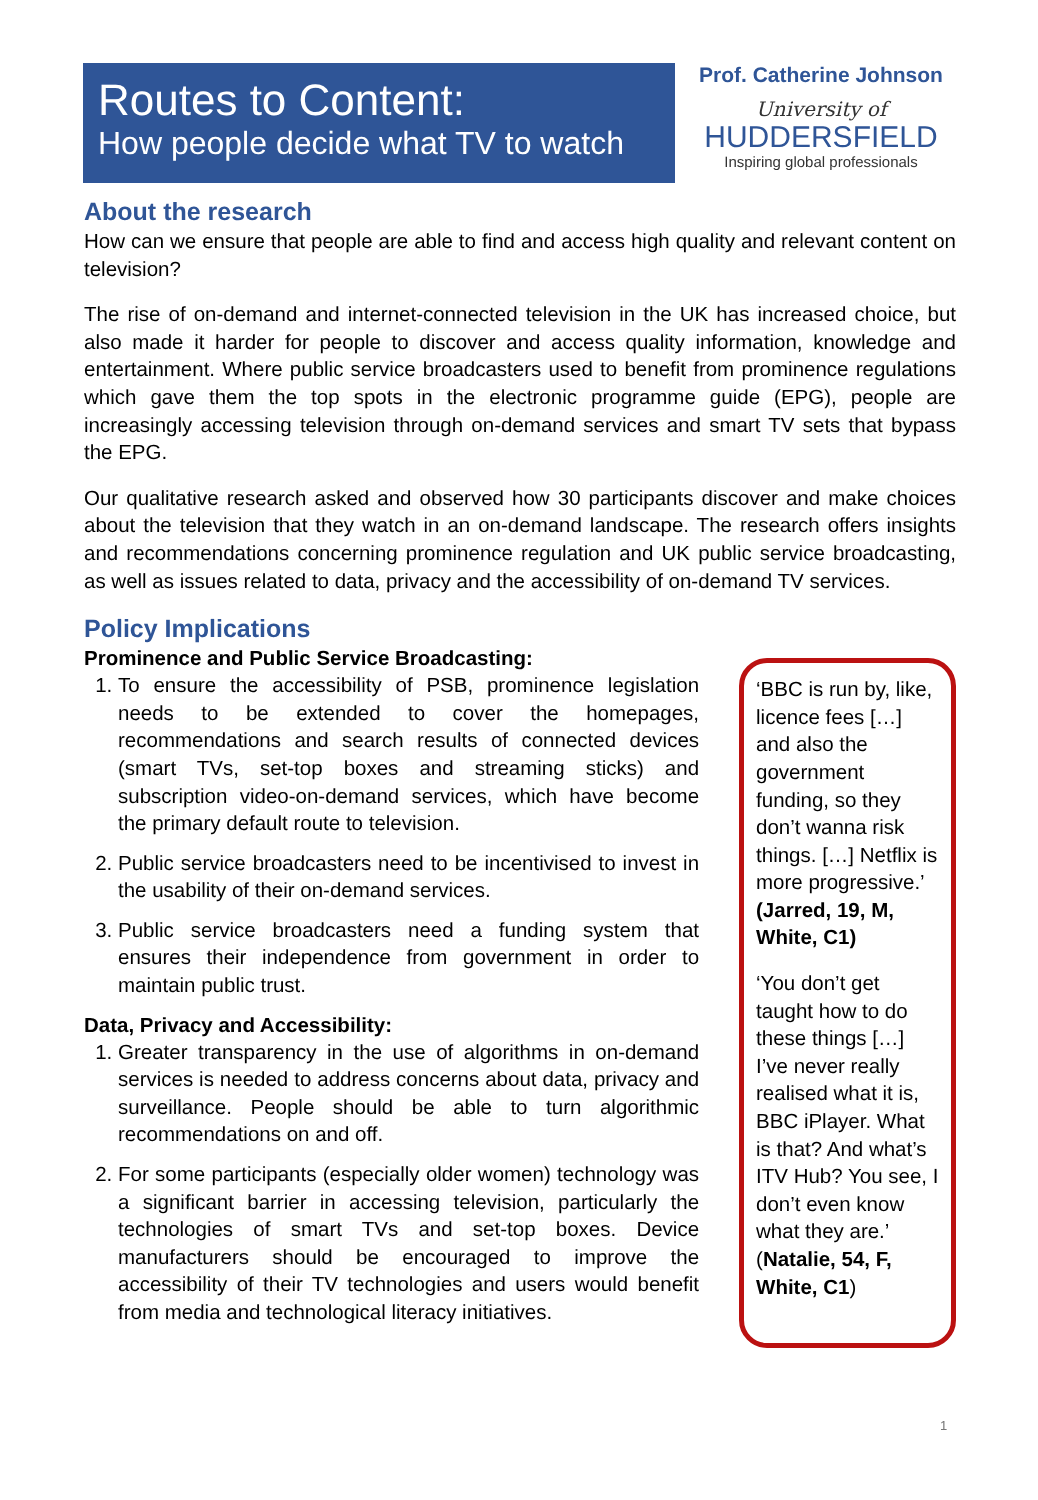Routes to Content:
How people decide what TV to watch
Prof. Catherine Johnson
University of
HUDDERSFIELD
Inspiring global professionals
About the research
How can we ensure that people are able to find and access high quality and relevant content on television?
The rise of on-demand and internet-connected television in the UK has increased choice, but also made it harder for people to discover and access quality information, knowledge and entertainment. Where public service broadcasters used to benefit from prominence regulations which gave them the top spots in the electronic programme guide (EPG), people are increasingly accessing television through on-demand services and smart TV sets that bypass the EPG.
Our qualitative research asked and observed how 30 participants discover and make choices about the television that they watch in an on-demand landscape. The research offers insights and recommendations concerning prominence regulation and UK public service broadcasting, as well as issues related to data, privacy and the accessibility of on-demand TV services.
Policy Implications
Prominence and Public Service Broadcasting:
1. To ensure the accessibility of PSB, prominence legislation needs to be extended to cover the homepages, recommendations and search results of connected devices (smart TVs, set-top boxes and streaming sticks) and subscription video-on-demand services, which have become the primary default route to television.
2. Public service broadcasters need to be incentivised to invest in the usability of their on-demand services.
3. Public service broadcasters need a funding system that ensures their independence from government in order to maintain public trust.
Data, Privacy and Accessibility:
1. Greater transparency in the use of algorithms in on-demand services is needed to address concerns about data, privacy and surveillance. People should be able to turn algorithmic recommendations on and off.
2. For some participants (especially older women) technology was a significant barrier in accessing television, particularly the technologies of smart TVs and set-top boxes. Device manufacturers should be encouraged to improve the accessibility of their TV technologies and users would benefit from media and technological literacy initiatives.
‘BBC is run by, like, licence fees […] and also the government funding, so they don’t wanna risk things. […] Netflix is more progressive.’ (Jarred, 19, M, White, C1)
‘You don’t get taught how to do these things […] I’ve never really realised what it is, BBC iPlayer. What is that? And what’s ITV Hub? You see, I don’t even know what they are.’ (Natalie, 54, F, White, C1)
1